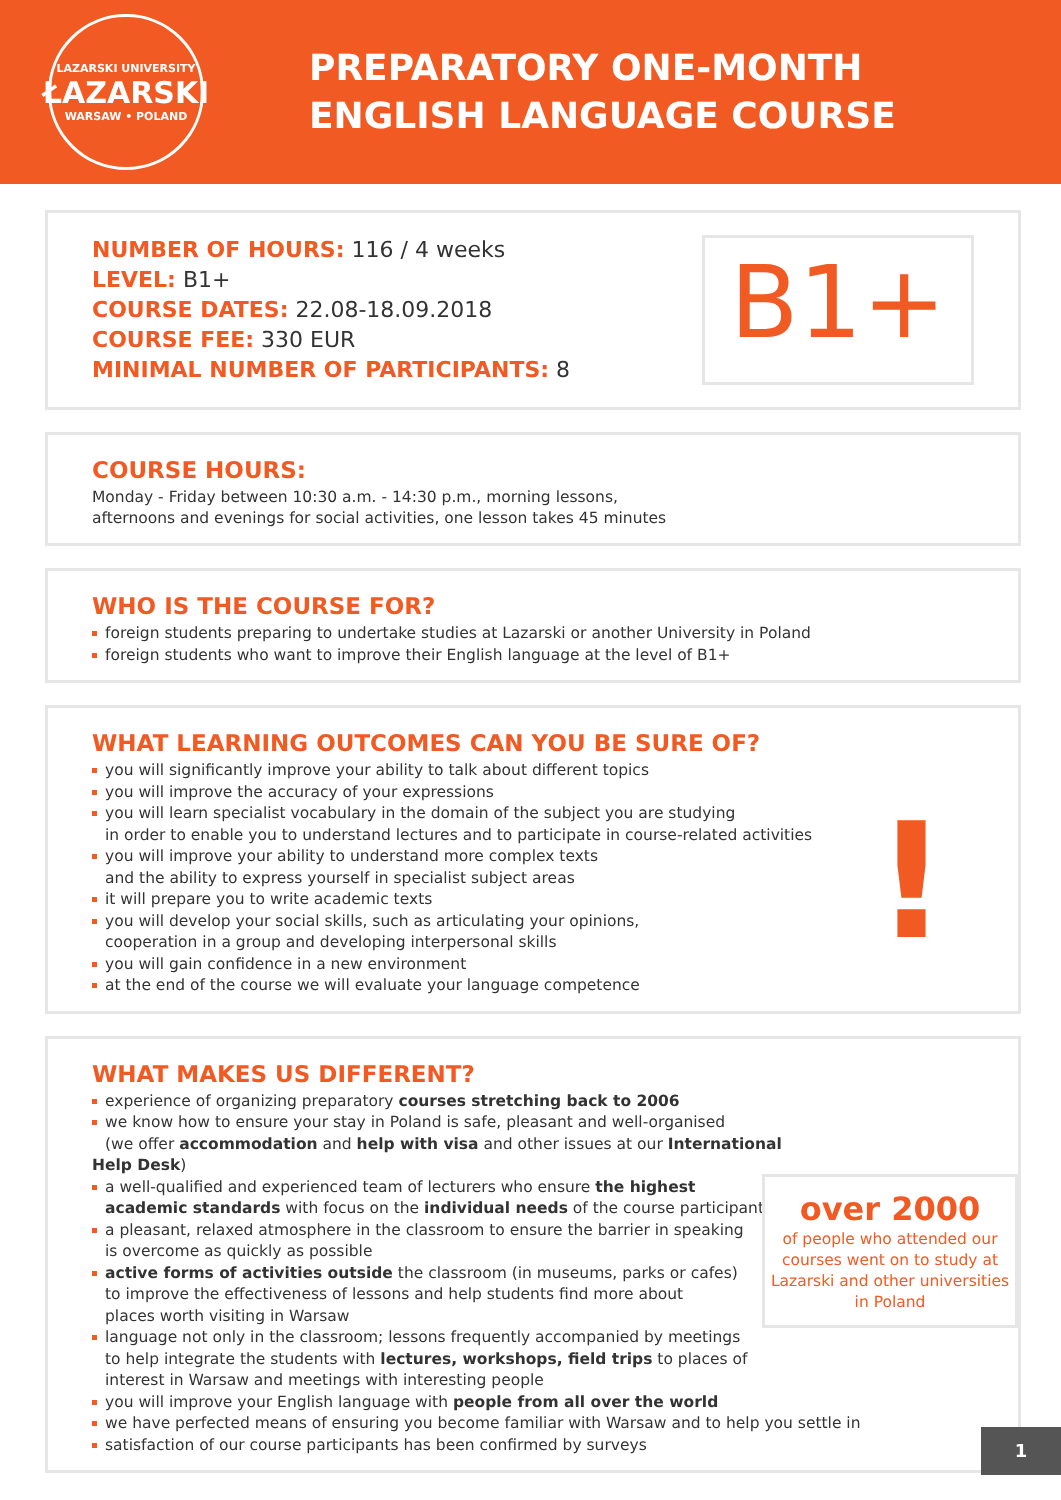LAZARSKI UNIVERSITY
ŁAZARSKI
WARSAW • POLAND
PREPARATORY ONE-MONTH
ENGLISH LANGUAGE COURSE
NUMBER OF HOURS: 116 / 4 weeks
LEVEL: B1+
COURSE DATES: 22.08-18.09.2018
COURSE FEE: 330 EUR
MINIMAL NUMBER OF PARTICIPANTS: 8
B1+
COURSE HOURS:
Monday - Friday between 10:30 a.m. - 14:30 p.m., morning lessons,
afternoons and evenings for social activities, one lesson takes 45 minutes
WHO IS THE COURSE FOR?
foreign students preparing to undertake studies at Lazarski or another University in Poland
foreign students who want to improve their English language at the level of B1+
WHAT LEARNING OUTCOMES CAN YOU BE SURE OF?
!
you will significantly improve your ability to talk about different topics
you will improve the accuracy of your expressions
you will learn specialist vocabulary in the domain of the subject you are studying
in order to enable you to understand lectures and to participate in course-related activities
you will improve your ability to understand more complex texts
and the ability to express yourself in specialist subject areas
it will prepare you to write academic texts
you will develop your social skills, such as articulating your opinions,
cooperation in a group and developing interpersonal skills
you will gain confidence in a new environment
at the end of the course we will evaluate your language competence
WHAT MAKES US DIFFERENT?
over 2000
of people who attended our courses went on to study at Lazarski and other universities in Poland
experience of organizing preparatory courses stretching back to 2006
we know how to ensure your stay in Poland is safe, pleasant and well-organised
(we offer accommodation and help with visa and other issues at our International Help Desk)
a well-qualified and experienced team of lecturers who ensure the highest
academic standards with focus on the individual needs of the course participants
a pleasant, relaxed atmosphere in the classroom to ensure the barrier in speaking
is overcome as quickly as possible
active forms of activities outside the classroom (in museums, parks or cafes)
to improve the effectiveness of lessons and help students find more about
places worth visiting in Warsaw
language not only in the classroom; lessons frequently accompanied by meetings
to help integrate the students with lectures, workshops, field trips to places of
interest in Warsaw and meetings with interesting people
you will improve your English language with people from all over the world
we have perfected means of ensuring you become familiar with Warsaw and to help you settle in
satisfaction of our course participants has been confirmed by surveys
1